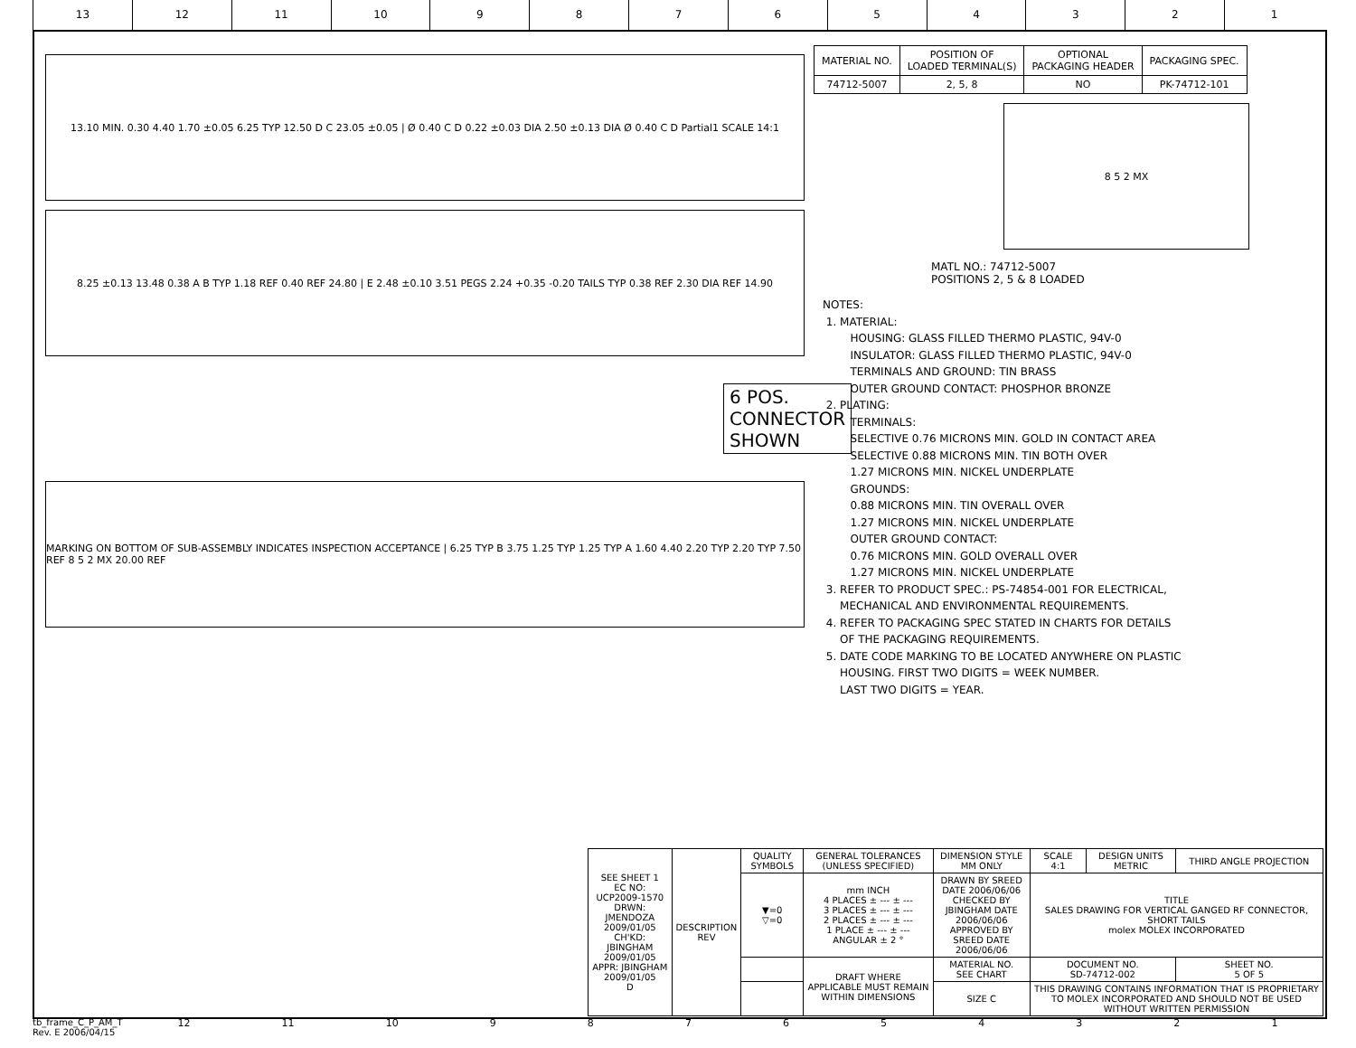13 12 11 10 9 8 7 6 5 4 3 2 1
13.10 MIN. 0.30 4.40 1.70 ±0.05 6.25 TYP 12.50 D C 23.05 ±0.05 | Ø 0.40 C D 0.22 ±0.03 DIA 2.50 ±0.13 DIA Ø 0.40 C D Partial1 SCALE 14:1
8.25 ±0.13 13.48 0.38 A B TYP 1.18 REF 0.40 REF 24.80 | E 2.48 ±0.10 3.51 PEGS 2.24 +0.35 -0.20 TAILS TYP 0.38 REF 2.30 DIA REF 14.90
6 POS. CONNECTOR SHOWN
MARKING ON BOTTOM OF SUB-ASSEMBLY INDICATES INSPECTION ACCEPTANCE | 6.25 TYP B 3.75 1.25 TYP 1.25 TYP A 1.60 4.40 2.20 TYP 2.20 TYP 7.50 REF 8 5 2 MX 20.00 REF
| MATERIAL NO. | POSITION OF LOADED TERMINAL(S) | OPTIONAL PACKAGING HEADER | PACKAGING SPEC. |
| --- | --- | --- | --- |
| 74712-5007 | 2, 5, 8 | NO | PK-74712-101 |
8 5 2 MX
MATL NO.: 74712-5007
POSITIONS 2, 5 & 8 LOADED
NOTES: 1. MATERIAL: HOUSING: GLASS FILLED THERMO PLASTIC, 94V-0 INSULATOR: GLASS FILLED THERMO PLASTIC, 94V-0 TERMINALS AND GROUND: TIN BRASS OUTER GROUND CONTACT: PHOSPHOR BRONZE 2. PLATING: TERMINALS: SELECTIVE 0.76 MICRONS MIN. GOLD IN CONTACT AREA SELECTIVE 0.88 MICRONS MIN. TIN BOTH OVER 1.27 MICRONS MIN. NICKEL UNDERPLATE GROUNDS: 0.88 MICRONS MIN. TIN OVERALL OVER 1.27 MICRONS MIN. NICKEL UNDERPLATE OUTER GROUND CONTACT: 0.76 MICRONS MIN. GOLD OVERALL OVER 1.27 MICRONS MIN. NICKEL UNDERPLATE 3. REFER TO PRODUCT SPEC.: PS-74854-001 FOR ELECTRICAL, MECHANICAL AND ENVIRONMENTAL REQUIREMENTS. 4. REFER TO PACKAGING SPEC STATED IN CHARTS FOR DETAILS OF THE PACKAGING REQUIREMENTS. 5. DATE CODE MARKING TO BE LOCATED ANYWHERE ON PLASTIC HOUSING. FIRST TWO DIGITS = WEEK NUMBER. LAST TWO DIGITS = YEAR.
| SEE SHEET 1 EC NO: UCP2009-1570 DRWN: JMENDOZA 2009/01/05 CH'KD: JBINGHAM 2009/01/05 APPR: JBINGHAM 2009/01/05 D | DESCRIPTION REV | QUALITY SYMBOLS | GENERAL TOLERANCES (UNLESS SPECIFIED) | DIMENSION STYLE MM ONLY | | SCALE 4:1 | DESIGN UNITS METRIC | THIRD ANGLE PROJECTION | |
| | | ▼=0 ▽=0 | mm INCH 4 PLACES ± --- ± --- 3 PLACES ± --- ± --- 2 PLACES ± --- ± --- 1 PLACE ± --- ± --- ANGULAR ± 2 ° | DRAWN BY SREED DATE 2006/06/06 CHECKED BY JBINGHAM DATE 2006/06/06 APPROVED BY SREED DATE 2006/06/06 | | TITLE SALES DRAWING FOR VERTICAL GANGED RF CONNECTOR, SHORT TAILS molex MOLEX INCORPORATED | | | |
| | | | DRAFT WHERE APPLICABLE MUST REMAIN WITHIN DIMENSIONS | MATERIAL NO. SEE CHART | | DOCUMENT NO. SD-74712-002 | | | SHEET NO. 5 OF 5 |
| | | | | SIZE C | THIS DRAWING CONTAINS INFORMATION THAT IS PROPRIETARY TO MOLEX INCORPORATED AND SHOULD NOT BE USED WITHOUT WRITTEN PERMISSION | | | | |
tb_frame_C_P_AM_T
Rev. E 2006/04/15
12 11 10 987654321